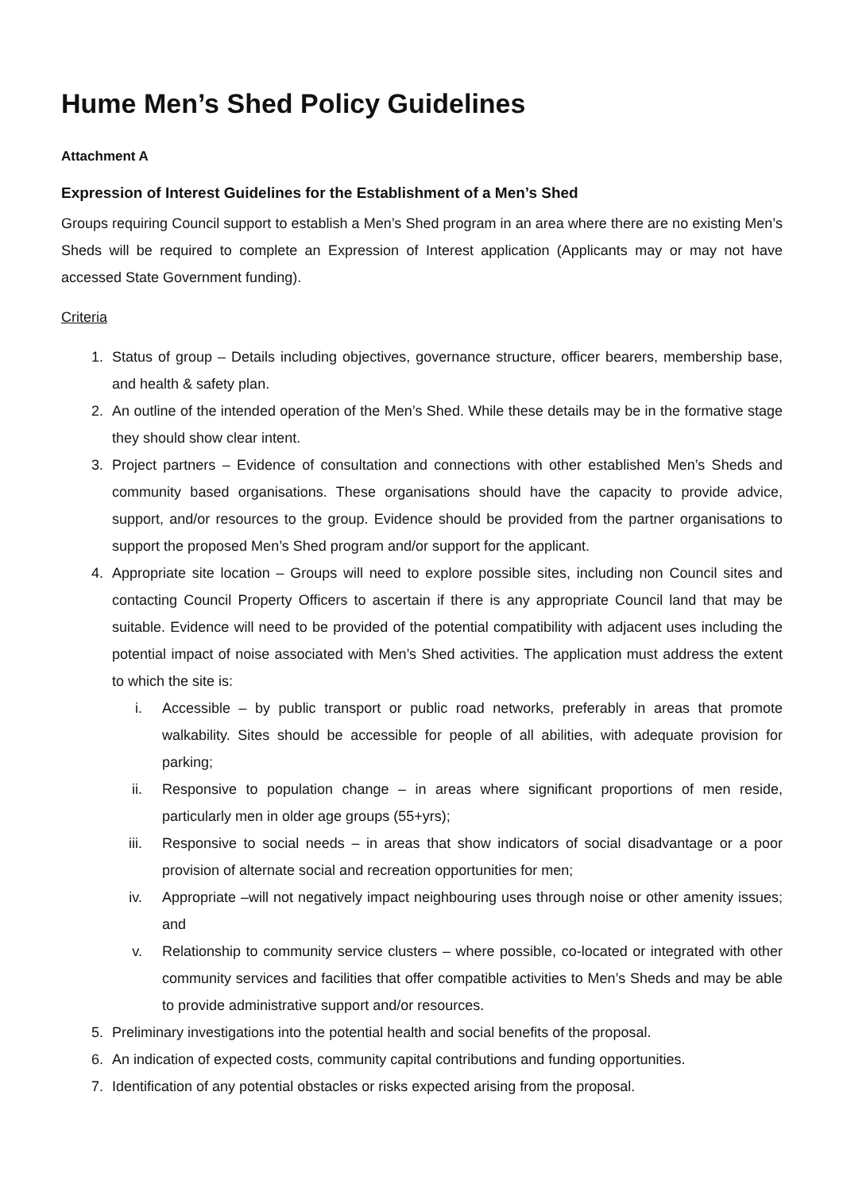Hume Men’s Shed Policy Guidelines
Attachment A
Expression of Interest Guidelines for the Establishment of a Men’s Shed
Groups requiring Council support to establish a Men’s Shed program in an area where there are no existing Men’s Sheds will be required to complete an Expression of Interest application (Applicants may or may not have accessed State Government funding).
Criteria
1. Status of group – Details including objectives, governance structure, officer bearers, membership base, and health & safety plan.
2. An outline of the intended operation of the Men’s Shed. While these details may be in the formative stage they should show clear intent.
3. Project partners – Evidence of consultation and connections with other established Men’s Sheds and community based organisations. These organisations should have the capacity to provide advice, support, and/or resources to the group. Evidence should be provided from the partner organisations to support the proposed Men’s Shed program and/or support for the applicant.
4. Appropriate site location – Groups will need to explore possible sites, including non Council sites and contacting Council Property Officers to ascertain if there is any appropriate Council land that may be suitable. Evidence will need to be provided of the potential compatibility with adjacent uses including the potential impact of noise associated with Men’s Shed activities. The application must address the extent to which the site is:
i. Accessible – by public transport or public road networks, preferably in areas that promote walkability. Sites should be accessible for people of all abilities, with adequate provision for parking;
ii. Responsive to population change – in areas where significant proportions of men reside, particularly men in older age groups (55+yrs);
iii. Responsive to social needs – in areas that show indicators of social disadvantage or a poor provision of alternate social and recreation opportunities for men;
iv. Appropriate –will not negatively impact neighbouring uses through noise or other amenity issues; and
v. Relationship to community service clusters – where possible, co-located or integrated with other community services and facilities that offer compatible activities to Men’s Sheds and may be able to provide administrative support and/or resources.
5. Preliminary investigations into the potential health and social benefits of the proposal.
6. An indication of expected costs, community capital contributions and funding opportunities.
7. Identification of any potential obstacles or risks expected arising from the proposal.